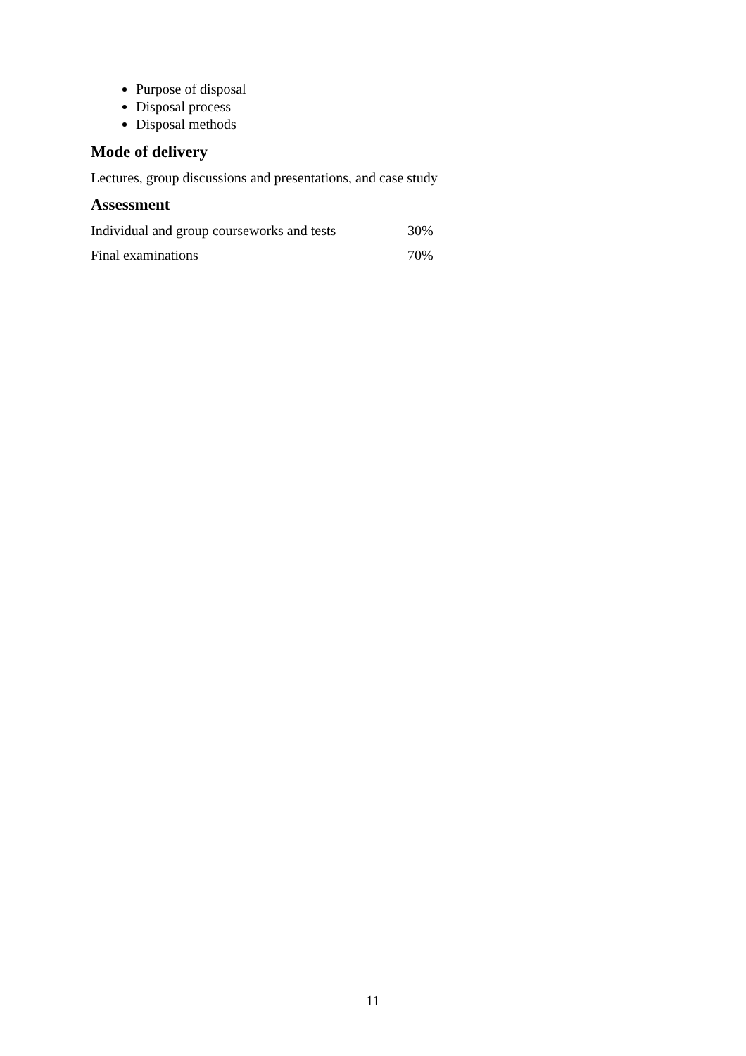Purpose of disposal
Disposal process
Disposal methods
Mode of delivery
Lectures, group discussions and presentations, and case study
Assessment
| Individual and group courseworks and tests | 30% |
| Final examinations | 70% |
11